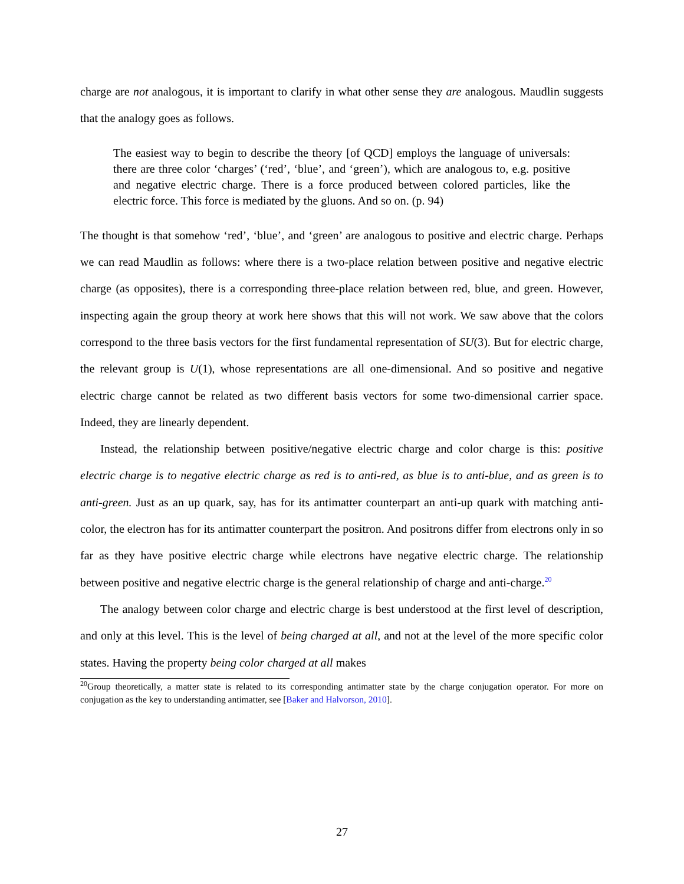charge are not analogous, it is important to clarify in what other sense they are analogous. Maudlin suggests that the analogy goes as follows.
The easiest way to begin to describe the theory [of QCD] employs the language of universals: there are three color ‘charges’ (‘red’, ‘blue’, and ‘green’), which are analogous to, e.g. positive and negative electric charge. There is a force produced between colored particles, like the electric force. This force is mediated by the gluons. And so on. (p. 94)
The thought is that somehow ‘red’, ‘blue’, and ‘green’ are analogous to positive and electric charge. Perhaps we can read Maudlin as follows: where there is a two-place relation between positive and negative electric charge (as opposites), there is a corresponding three-place relation between red, blue, and green. However, inspecting again the group theory at work here shows that this will not work. We saw above that the colors correspond to the three basis vectors for the first fundamental representation of SU(3). But for electric charge, the relevant group is U(1), whose representations are all one-dimensional. And so positive and negative electric charge cannot be related as two different basis vectors for some two-dimensional carrier space. Indeed, they are linearly dependent.
Instead, the relationship between positive/negative electric charge and color charge is this: positive electric charge is to negative electric charge as red is to anti-red, as blue is to anti-blue, and as green is to anti-green. Just as an up quark, say, has for its antimatter counterpart an anti-up quark with matching anti-color, the electron has for its antimatter counterpart the positron. And positrons differ from electrons only in so far as they have positive electric charge while electrons have negative electric charge. The relationship between positive and negative electric charge is the general relationship of charge and anti-charge.<sup>20</sup>
The analogy between color charge and electric charge is best understood at the first level of description, and only at this level. This is the level of being charged at all, and not at the level of the more specific color states. Having the property being color charged at all makes
<sup>20</sup> Group theoretically, a matter state is related to its corresponding antimatter state by the charge conjugation operator. For more on conjugation as the key to understanding antimatter, see [Baker and Halvorson, 2010].
27